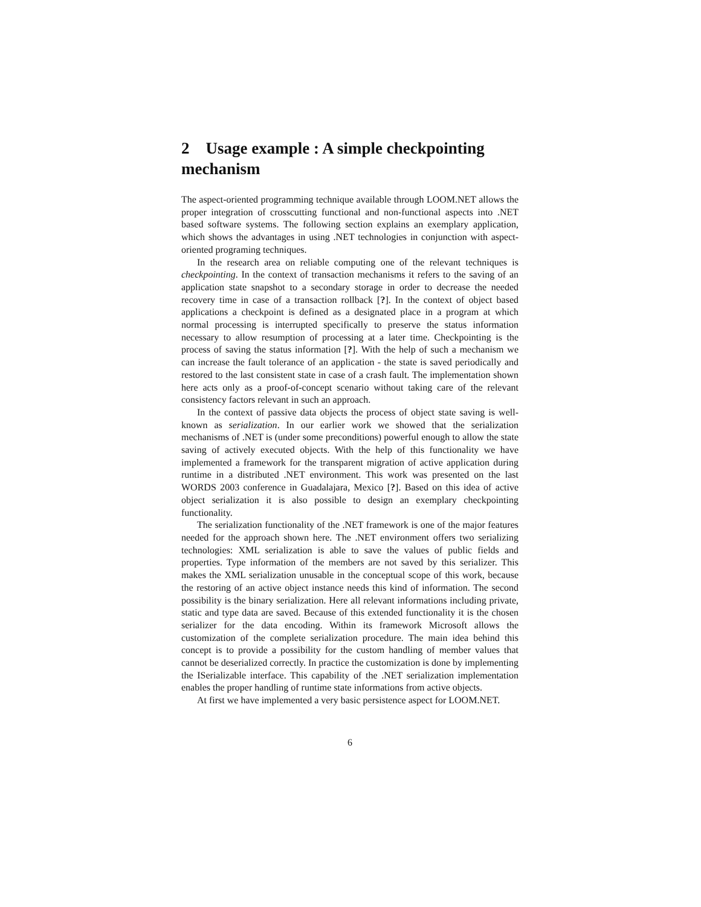2 Usage example : A simple checkpointing mechanism
The aspect-oriented programming technique available through LOOM.NET allows the proper integration of crosscutting functional and non-functional aspects into .NET based software systems. The following section explains an exemplary application, which shows the advantages in using .NET technologies in conjunction with aspect-oriented programing techniques.
In the research area on reliable computing one of the relevant techniques is checkpointing. In the context of transaction mechanisms it refers to the saving of an application state snapshot to a secondary storage in order to decrease the needed recovery time in case of a transaction rollback [?]. In the context of object based applications a checkpoint is defined as a designated place in a program at which normal processing is interrupted specifically to preserve the status information necessary to allow resumption of processing at a later time. Checkpointing is the process of saving the status information [?]. With the help of such a mechanism we can increase the fault tolerance of an application - the state is saved periodically and restored to the last consistent state in case of a crash fault. The implementation shown here acts only as a proof-of-concept scenario without taking care of the relevant consistency factors relevant in such an approach.
In the context of passive data objects the process of object state saving is well-known as serialization. In our earlier work we showed that the serialization mechanisms of .NET is (under some preconditions) powerful enough to allow the state saving of actively executed objects. With the help of this functionality we have implemented a framework for the transparent migration of active application during runtime in a distributed .NET environment. This work was presented on the last WORDS 2003 conference in Guadalajara, Mexico [?]. Based on this idea of active object serialization it is also possible to design an exemplary checkpointing functionality.
The serialization functionality of the .NET framework is one of the major features needed for the approach shown here. The .NET environment offers two serializing technologies: XML serialization is able to save the values of public fields and properties. Type information of the members are not saved by this serializer. This makes the XML serialization unusable in the conceptual scope of this work, because the restoring of an active object instance needs this kind of information. The second possibility is the binary serialization. Here all relevant informations including private, static and type data are saved. Because of this extended functionality it is the chosen serializer for the data encoding. Within its framework Microsoft allows the customization of the complete serialization procedure. The main idea behind this concept is to provide a possibility for the custom handling of member values that cannot be deserialized correctly. In practice the customization is done by implementing the ISerializable interface. This capability of the .NET serialization implementation enables the proper handling of runtime state informations from active objects.
At first we have implemented a very basic persistence aspect for LOOM.NET.
6